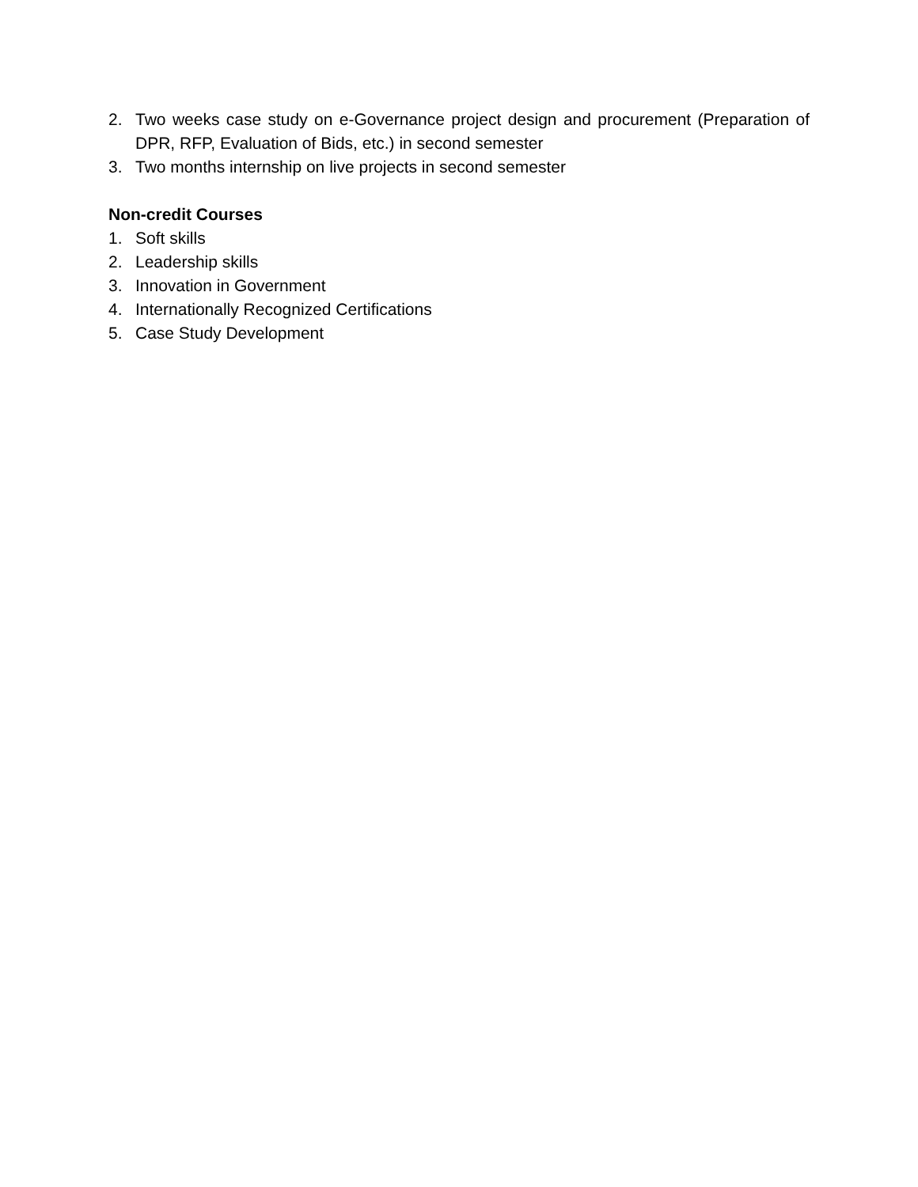2. Two weeks case study on e-Governance project design and procurement (Preparation of DPR, RFP, Evaluation of Bids, etc.) in second semester
3. Two months internship on live projects in second semester
Non-credit Courses
1. Soft skills
2. Leadership skills
3. Innovation in Government
4. Internationally Recognized Certifications
5. Case Study Development